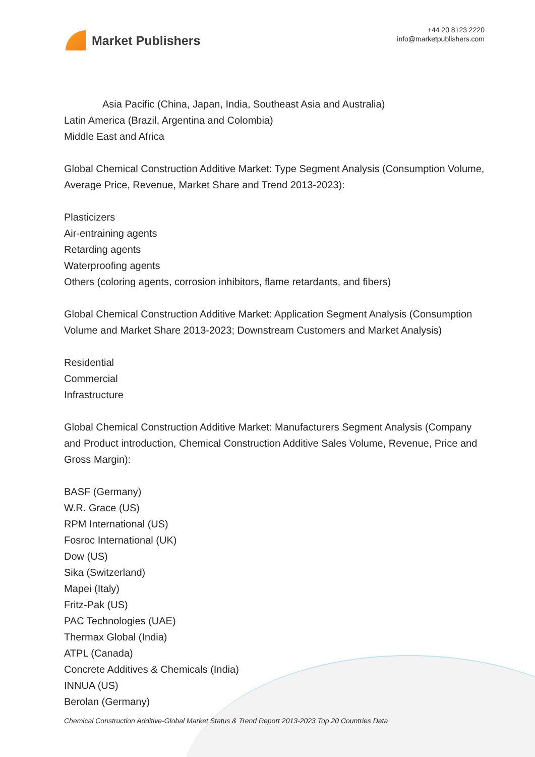Market Publishers
+44 20 8123 2220
info@marketpublishers.com
Asia Pacific (China, Japan, India, Southeast Asia and Australia)
Latin America (Brazil, Argentina and Colombia)
Middle East and Africa
Global Chemical Construction Additive Market: Type Segment Analysis (Consumption Volume, Average Price, Revenue, Market Share and Trend 2013-2023):
Plasticizers
Air-entraining agents
Retarding agents
Waterproofing agents
Others (coloring agents, corrosion inhibitors, flame retardants, and fibers)
Global Chemical Construction Additive Market: Application Segment Analysis (Consumption Volume and Market Share 2013-2023; Downstream Customers and Market Analysis)
Residential
Commercial
Infrastructure
Global Chemical Construction Additive Market: Manufacturers Segment Analysis (Company and Product introduction, Chemical Construction Additive Sales Volume, Revenue, Price and Gross Margin):
BASF (Germany)
W.R. Grace (US)
RPM International (US)
Fosroc International (UK)
Dow (US)
Sika (Switzerland)
Mapei (Italy)
Fritz-Pak (US)
PAC Technologies (UAE)
Thermax Global (India)
ATPL (Canada)
Concrete Additives & Chemicals (India)
INNUA (US)
Berolan (Germany)
Chemical Construction Additive-Global Market Status & Trend Report 2013-2023 Top 20 Countries Data